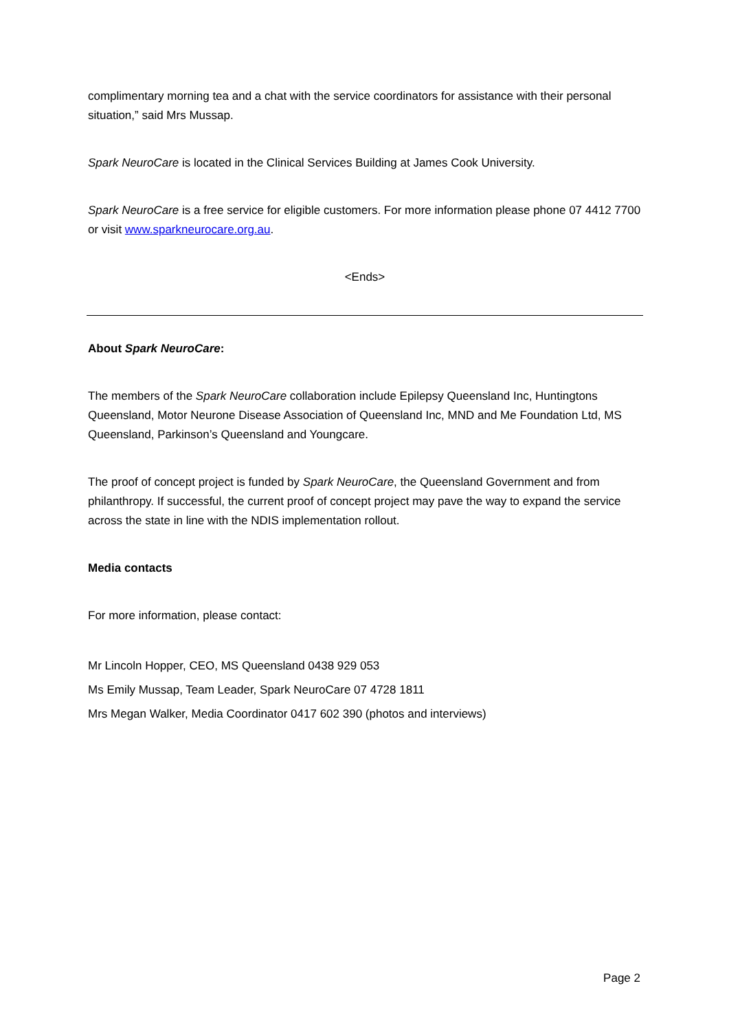complimentary morning tea and a chat with the service coordinators for assistance with their personal situation,” said Mrs Mussap.
Spark NeuroCare is located in the Clinical Services Building at James Cook University.
Spark NeuroCare is a free service for eligible customers. For more information please phone 07 4412 7700 or visit www.sparkneurocare.org.au.
<Ends>
About Spark NeuroCare:
The members of the Spark NeuroCare collaboration include Epilepsy Queensland Inc, Huntingtons Queensland, Motor Neurone Disease Association of Queensland Inc, MND and Me Foundation Ltd, MS Queensland, Parkinson’s Queensland and Youngcare.
The proof of concept project is funded by Spark NeuroCare, the Queensland Government and from philanthropy. If successful, the current proof of concept project may pave the way to expand the service across the state in line with the NDIS implementation rollout.
Media contacts
For more information, please contact:
Mr Lincoln Hopper, CEO, MS Queensland 0438 929 053
Ms Emily Mussap, Team Leader, Spark NeuroCare 07 4728 1811
Mrs Megan Walker, Media Coordinator 0417 602 390 (photos and interviews)
Page 2